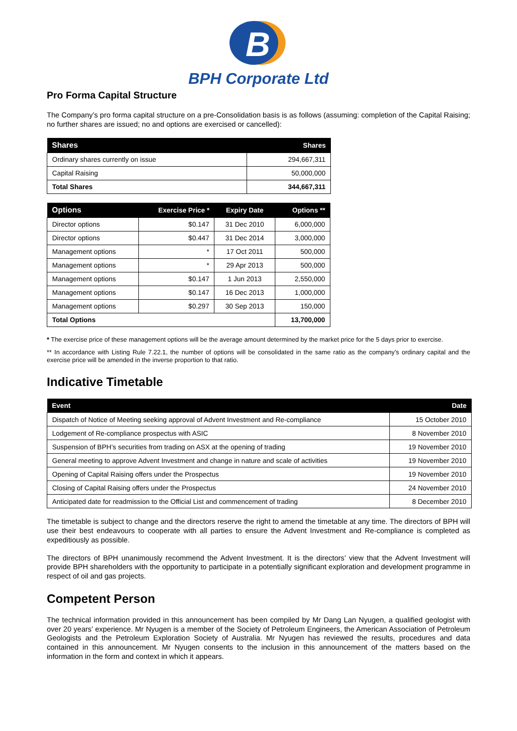B
BPH Corporate Ltd
Pro Forma Capital Structure
The Company’s pro forma capital structure on a pre-Consolidation basis is as follows (assuming: completion of the Capital Raising; no further shares are issued; no and options are exercised or cancelled):
| Shares | Shares |
| --- | --- |
| Ordinary shares currently on issue | 294,667,311 |
| Capital Raising | 50,000,000 |
| Total Shares | 344,667,311 |
| Options | Exercise Price * | Expiry Date | Options ** |
| --- | --- | --- | --- |
| Director options | $0.147 | 31 Dec 2010 | 6,000,000 |
| Director options | $0.447 | 31 Dec 2014 | 3,000,000 |
| Management options | * | 17 Oct 2011 | 500,000 |
| Management options | * | 29 Apr 2013 | 500,000 |
| Management options | $0.147 | 1 Jun 2013 | 2,550,000 |
| Management options | $0.147 | 16 Dec 2013 | 1,000,000 |
| Management options | $0.297 | 30 Sep 2013 | 150,000 |
| Total Options | | | 13,700,000 |
* The exercise price of these management options will be the average amount determined by the market price for the 5 days prior to exercise.
** In accordance with Listing Rule 7.22.1, the number of options will be consolidated in the same ratio as the company’s ordinary capital and the exercise price will be amended in the inverse proportion to that ratio.
Indicative Timetable
| Event | Date |
| --- | --- |
| Dispatch of Notice of Meeting seeking approval of Advent Investment and Re-compliance | 15 October 2010 |
| Lodgement of Re-compliance prospectus with ASIC | 8 November 2010 |
| Suspension of BPH’s securities from trading on ASX at the opening of trading | 19 November 2010 |
| General meeting to approve Advent Investment and change in nature and scale of activities | 19 November 2010 |
| Opening of Capital Raising offers under the Prospectus | 19 November 2010 |
| Closing of Capital Raising offers under the Prospectus | 24 November 2010 |
| Anticipated date for readmission to the Official List and commencement of trading | 8 December 2010 |
The timetable is subject to change and the directors reserve the right to amend the timetable at any time. The directors of BPH will use their best endeavours to cooperate with all parties to ensure the Advent Investment and Re-compliance is completed as expeditiously as possible.
The directors of BPH unanimously recommend the Advent Investment. It is the directors’ view that the Advent Investment will provide BPH shareholders with the opportunity to participate in a potentially significant exploration and development programme in respect of oil and gas projects.
Competent Person
The technical information provided in this announcement has been compiled by Mr Dang Lan Nyugen, a qualified geologist with over 20 years’ experience. Mr Nyugen is a member of the Society of Petroleum Engineers, the American Association of Petroleum Geologists and the Petroleum Exploration Society of Australia. Mr Nyugen has reviewed the results, procedures and data contained in this announcement. Mr Nyugen consents to the inclusion in this announcement of the matters based on the information in the form and context in which it appears.